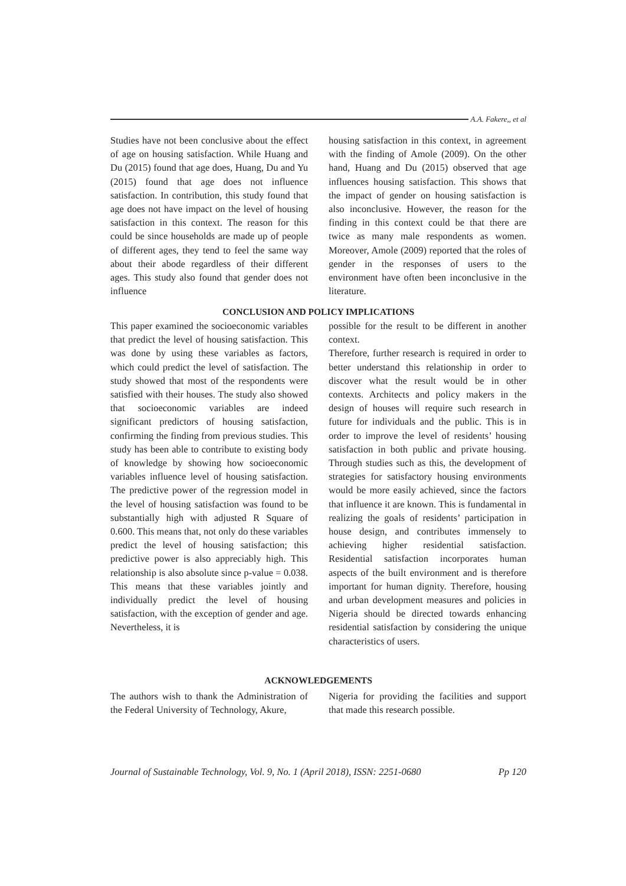A.A. Fakere,, et al
Studies have not been conclusive about the effect of age on housing satisfaction. While Huang and Du (2015) found that age does, Huang, Du and Yu (2015) found that age does not influence satisfaction. In contribution, this study found that age does not have impact on the level of housing satisfaction in this context. The reason for this could be since households are made up of people of different ages, they tend to feel the same way about their abode regardless of their different ages. This study also found that gender does not influence
housing satisfaction in this context, in agreement with the finding of Amole (2009). On the other hand, Huang and Du (2015) observed that age influences housing satisfaction. This shows that the impact of gender on housing satisfaction is also inconclusive. However, the reason for the finding in this context could be that there are twice as many male respondents as women. Moreover, Amole (2009) reported that the roles of gender in the responses of users to the environment have often been inconclusive in the literature.
CONCLUSION AND POLICY IMPLICATIONS
This paper examined the socioeconomic variables that predict the level of housing satisfaction. This was done by using these variables as factors, which could predict the level of satisfaction. The study showed that most of the respondents were satisfied with their houses. The study also showed that socioeconomic variables are indeed significant predictors of housing satisfaction, confirming the finding from previous studies. This study has been able to contribute to existing body of knowledge by showing how socioeconomic variables influence level of housing satisfaction. The predictive power of the regression model in the level of housing satisfaction was found to be substantially high with adjusted R Square of 0.600. This means that, not only do these variables predict the level of housing satisfaction; this predictive power is also appreciably high. This relationship is also absolute since p-value = 0.038. This means that these variables jointly and individually predict the level of housing satisfaction, with the exception of gender and age. Nevertheless, it is
possible for the result to be different in another context.
Therefore, further research is required in order to better understand this relationship in order to discover what the result would be in other contexts. Architects and policy makers in the design of houses will require such research in future for individuals and the public. This is in order to improve the level of residents’ housing satisfaction in both public and private housing. Through studies such as this, the development of strategies for satisfactory housing environments would be more easily achieved, since the factors that influence it are known. This is fundamental in realizing the goals of residents’ participation in house design, and contributes immensely to achieving higher residential satisfaction. Residential satisfaction incorporates human aspects of the built environment and is therefore important for human dignity. Therefore, housing and urban development measures and policies in Nigeria should be directed towards enhancing residential satisfaction by considering the unique characteristics of users.
ACKNOWLEDGEMENTS
The authors wish to thank the Administration of the Federal University of Technology, Akure,
Nigeria for providing the facilities and support that made this research possible.
Journal of Sustainable Technology, Vol. 9, No. 1 (April 2018), ISSN: 2251-0680 Pp 120